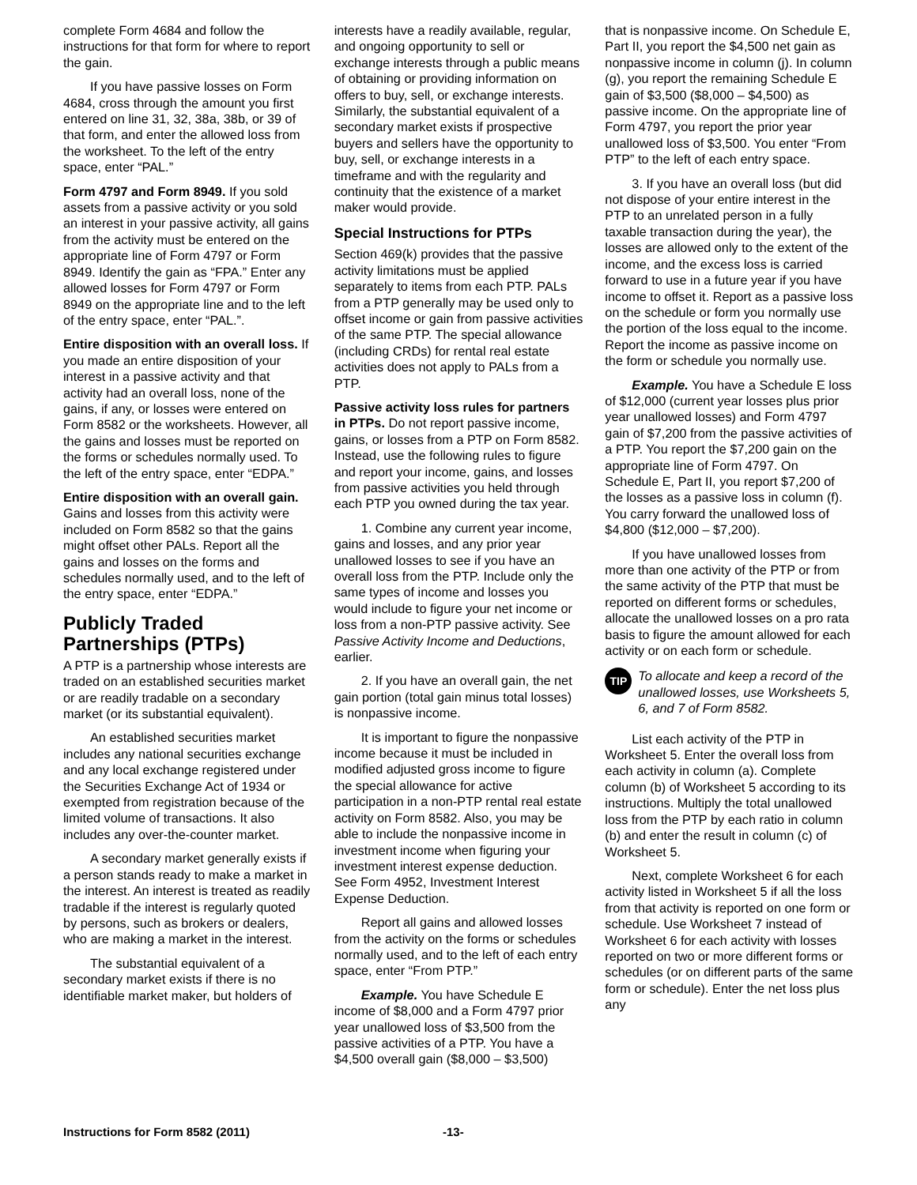complete Form 4684 and follow the instructions for that form for where to report the gain.
If you have passive losses on Form 4684, cross through the amount you first entered on line 31, 32, 38a, 38b, or 39 of that form, and enter the allowed loss from the worksheet. To the left of the entry space, enter “PAL.”
Form 4797 and Form 8949. If you sold assets from a passive activity or you sold an interest in your passive activity, all gains from the activity must be entered on the appropriate line of Form 4797 or Form 8949. Identify the gain as “FPA.” Enter any allowed losses for Form 4797 or Form 8949 on the appropriate line and to the left of the entry space, enter “PAL.”.
Entire disposition with an overall loss. If you made an entire disposition of your interest in a passive activity and that activity had an overall loss, none of the gains, if any, or losses were entered on Form 8582 or the worksheets. However, all the gains and losses must be reported on the forms or schedules normally used. To the left of the entry space, enter “EDPA.”
Entire disposition with an overall gain. Gains and losses from this activity were included on Form 8582 so that the gains might offset other PALs. Report all the gains and losses on the forms and schedules normally used, and to the left of the entry space, enter “EDPA.”
Publicly Traded Partnerships (PTPs)
A PTP is a partnership whose interests are traded on an established securities market or are readily tradable on a secondary market (or its substantial equivalent).
An established securities market includes any national securities exchange and any local exchange registered under the Securities Exchange Act of 1934 or exempted from registration because of the limited volume of transactions. It also includes any over-the-counter market.
A secondary market generally exists if a person stands ready to make a market in the interest. An interest is treated as readily tradable if the interest is regularly quoted by persons, such as brokers or dealers, who are making a market in the interest.
The substantial equivalent of a secondary market exists if there is no identifiable market maker, but holders of
interests have a readily available, regular, and ongoing opportunity to sell or exchange interests through a public means of obtaining or providing information on offers to buy, sell, or exchange interests. Similarly, the substantial equivalent of a secondary market exists if prospective buyers and sellers have the opportunity to buy, sell, or exchange interests in a timeframe and with the regularity and continuity that the existence of a market maker would provide.
Special Instructions for PTPs
Section 469(k) provides that the passive activity limitations must be applied separately to items from each PTP. PALs from a PTP generally may be used only to offset income or gain from passive activities of the same PTP. The special allowance (including CRDs) for rental real estate activities does not apply to PALs from a PTP.
Passive activity loss rules for partners in PTPs. Do not report passive income, gains, or losses from a PTP on Form 8582. Instead, use the following rules to figure and report your income, gains, and losses from passive activities you held through each PTP you owned during the tax year.
1. Combine any current year income, gains and losses, and any prior year unallowed losses to see if you have an overall loss from the PTP. Include only the same types of income and losses you would include to figure your net income or loss from a non-PTP passive activity. See Passive Activity Income and Deductions, earlier.
2. If you have an overall gain, the net gain portion (total gain minus total losses) is nonpassive income.
It is important to figure the nonpassive income because it must be included in modified adjusted gross income to figure the special allowance for active participation in a non-PTP rental real estate activity on Form 8582. Also, you may be able to include the nonpassive income in investment income when figuring your investment interest expense deduction. See Form 4952, Investment Interest Expense Deduction.
Report all gains and allowed losses from the activity on the forms or schedules normally used, and to the left of each entry space, enter “From PTP.”
Example. You have Schedule E income of $8,000 and a Form 4797 prior year unallowed loss of $3,500 from the passive activities of a PTP. You have a $4,500 overall gain ($8,000 – $3,500)
that is nonpassive income. On Schedule E, Part II, you report the $4,500 net gain as nonpassive income in column (j). In column (g), you report the remaining Schedule E gain of $3,500 ($8,000 – $4,500) as passive income. On the appropriate line of Form 4797, you report the prior year unallowed loss of $3,500. You enter “From PTP” to the left of each entry space.
3. If you have an overall loss (but did not dispose of your entire interest in the PTP to an unrelated person in a fully taxable transaction during the year), the losses are allowed only to the extent of the income, and the excess loss is carried forward to use in a future year if you have income to offset it. Report as a passive loss on the schedule or form you normally use the portion of the loss equal to the income. Report the income as passive income on the form or schedule you normally use.
Example. You have a Schedule E loss of $12,000 (current year losses plus prior year unallowed losses) and Form 4797 gain of $7,200 from the passive activities of a PTP. You report the $7,200 gain on the appropriate line of Form 4797. On Schedule E, Part II, you report $7,200 of the losses as a passive loss in column (f). You carry forward the unallowed loss of $4,800 ($12,000 – $7,200).
If you have unallowed losses from more than one activity of the PTP or from the same activity of the PTP that must be reported on different forms or schedules, allocate the unallowed losses on a pro rata basis to figure the amount allowed for each activity or on each form or schedule.
TIP
To allocate and keep a record of the unallowed losses, use Worksheets 5, 6, and 7 of Form 8582.
List each activity of the PTP in Worksheet 5. Enter the overall loss from each activity in column (a). Complete column (b) of Worksheet 5 according to its instructions. Multiply the total unallowed loss from the PTP by each ratio in column (b) and enter the result in column (c) of Worksheet 5.
Next, complete Worksheet 6 for each activity listed in Worksheet 5 if all the loss from that activity is reported on one form or schedule. Use Worksheet 7 instead of Worksheet 6 for each activity with losses reported on two or more different forms or schedules (or on different parts of the same form or schedule). Enter the net loss plus any
Instructions for Form 8582 (2011) -13-